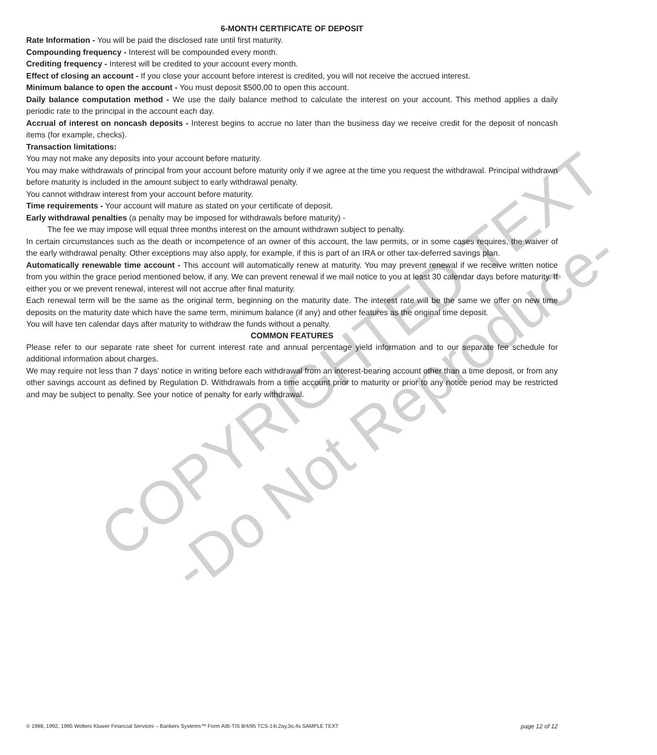6-MONTH CERTIFICATE OF DEPOSIT
Rate Information - You will be paid the disclosed rate until first maturity.
Compounding frequency - Interest will be compounded every month.
Crediting frequency - Interest will be credited to your account every month.
Effect of closing an account - If you close your account before interest is credited, you will not receive the accrued interest.
Minimum balance to open the account - You must deposit $500.00 to open this account.
Daily balance computation method - We use the daily balance method to calculate the interest on your account. This method applies a daily periodic rate to the principal in the account each day.
Accrual of interest on noncash deposits - Interest begins to accrue no later than the business day we receive credit for the deposit of noncash items (for example, checks).
Transaction limitations:
You may not make any deposits into your account before maturity.
You may make withdrawals of principal from your account before maturity only if we agree at the time you request the withdrawal. Principal withdrawn before maturity is included in the amount subject to early withdrawal penalty.
You cannot withdraw interest from your account before maturity.
Time requirements - Your account will mature as stated on your certificate of deposit.
Early withdrawal penalties (a penalty may be imposed for withdrawals before maturity) -
The fee we may impose will equal three months interest on the amount withdrawn subject to penalty.
In certain circumstances such as the death or incompetence of an owner of this account, the law permits, or in some cases requires, the waiver of the early withdrawal penalty. Other exceptions may also apply, for example, if this is part of an IRA or other tax-deferred savings plan.
Automatically renewable time account - This account will automatically renew at maturity. You may prevent renewal if we receive written notice from you within the grace period mentioned below, if any. We can prevent renewal if we mail notice to you at least 30 calendar days before maturity. If either you or we prevent renewal, interest will not accrue after final maturity.
Each renewal term will be the same as the original term, beginning on the maturity date. The interest rate will be the same we offer on new time deposits on the maturity date which have the same term, minimum balance (if any) and other features as the original time deposit.
You will have ten calendar days after maturity to withdraw the funds without a penalty.
COMMON FEATURES
Please refer to our separate rate sheet for current interest rate and annual percentage yield information and to our separate fee schedule for additional information about charges.
We may require not less than 7 days' notice in writing before each withdrawal from an interest-bearing account other than a time deposit, or from any other savings account as defined by Regulation D. Withdrawals from a time account prior to maturity or prior to any notice period may be restricted and may be subject to penalty. See your notice of penalty for early withdrawal.
COPYRIGHTED TEXT
-Do Not Reproduce-
© 1988, 1992, 1995 Wolters Kluwer Financial Services – Bankers Systems™ Form AIB-TIS 8/4/95 TCS-14i,2ay,3o,4s SAMPLE TEXT page 12 of 12